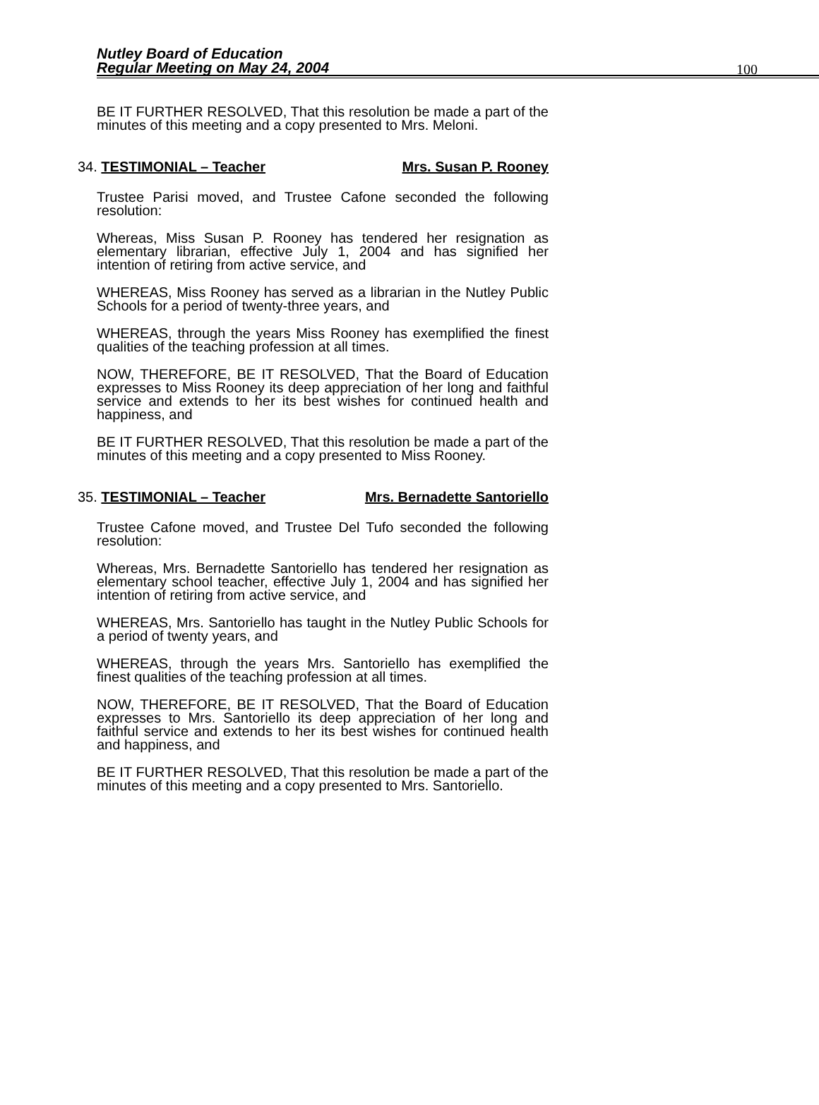Nutley Board of Education
Regular Meeting on May 24, 2004
100
BE IT FURTHER RESOLVED, That this resolution be made a part of the minutes of this meeting and a copy presented to Mrs. Meloni.
34. TESTIMONIAL – Teacher Mrs. Susan P. Rooney
Trustee Parisi moved, and Trustee Cafone seconded the following resolution:
Whereas, Miss Susan P. Rooney has tendered her resignation as elementary librarian, effective July 1, 2004 and has signified her intention of retiring from active service, and
WHEREAS, Miss Rooney has served as a librarian in the Nutley Public Schools for a period of twenty-three years, and
WHEREAS, through the years Miss Rooney has exemplified the finest qualities of the teaching profession at all times.
NOW, THEREFORE, BE IT RESOLVED, That the Board of Education expresses to Miss Rooney its deep appreciation of her long and faithful service and extends to her its best wishes for continued health and happiness, and
BE IT FURTHER RESOLVED, That this resolution be made a part of the minutes of this meeting and a copy presented to Miss Rooney.
35. TESTIMONIAL – Teacher Mrs. Bernadette Santoriello
Trustee Cafone moved, and Trustee Del Tufo seconded the following resolution:
Whereas, Mrs. Bernadette Santoriello has tendered her resignation as elementary school teacher, effective July 1, 2004 and has signified her intention of retiring from active service, and
WHEREAS, Mrs. Santoriello has taught in the Nutley Public Schools for a period of twenty years, and
WHEREAS, through the years Mrs. Santoriello has exemplified the finest qualities of the teaching profession at all times.
NOW, THEREFORE, BE IT RESOLVED, That the Board of Education expresses to Mrs. Santoriello its deep appreciation of her long and faithful service and extends to her its best wishes for continued health and happiness, and
BE IT FURTHER RESOLVED, That this resolution be made a part of the minutes of this meeting and a copy presented to Mrs. Santoriello.